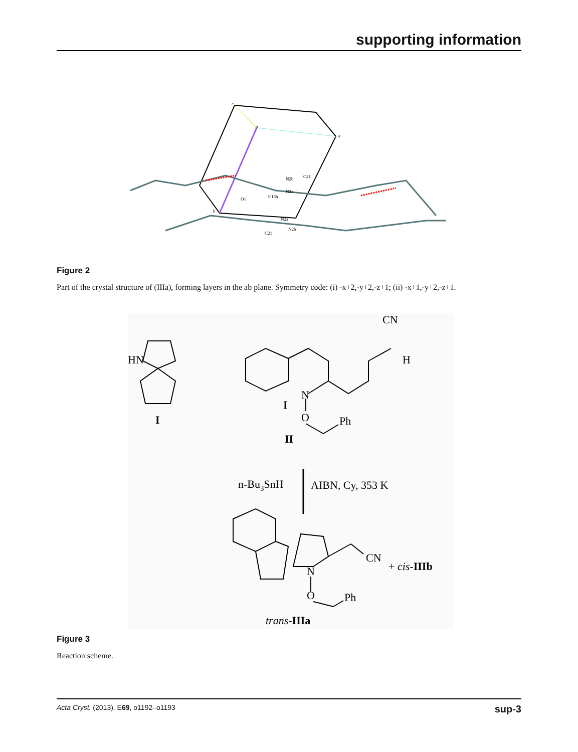supporting information
N2b
N2a
C13b
O1
N2a
N2b
C21
C21
c
o
a
b
Figure 2
Part of the crystal structure of (IIIa), forming layers in the ab plane. Symmetry code: (i) -x+2,-y+2,-z+1; (ii) -x+1,-y+2,-z+1.
HN
I
CN
H
N
I
O
Ph
II
n-Bu3SnH
AIBN, Cy, 353 K
N
O
Ph
CN
+ cis-IIIb
trans-IIIa
Figure 3
Reaction scheme.
Acta Cryst. (2013). E69, o1192–o1193 sup-3